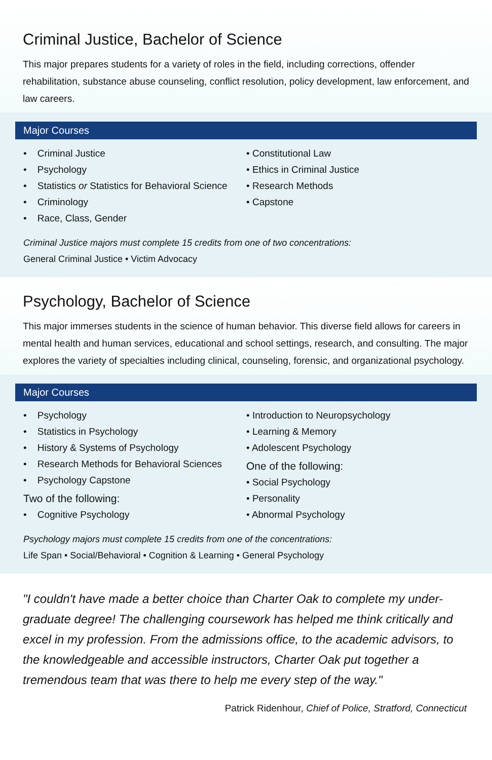Criminal Justice, Bachelor of Science
This major prepares students for a variety of roles in the field, including corrections, offender rehabilitation, substance abuse counseling, conflict resolution, policy development, law enforcement, and law careers.
Major Courses
• Criminal Justice
• Psychology
• Statistics or Statistics for Behavioral Science
• Criminology
• Race, Class, Gender
• Constitutional Law
• Ethics in Criminal Justice
• Research Methods
• Capstone
Criminal Justice majors must complete 15 credits from one of two concentrations:
General Criminal Justice • Victim Advocacy
Psychology, Bachelor of Science
This major immerses students in the science of human behavior. This diverse field allows for careers in mental health and human services, educational and school settings, research, and consulting. The major explores the variety of specialties including clinical, counseling, forensic, and organizational psychology.
Major Courses
• Psychology
• Statistics in Psychology
• History & Systems of Psychology
• Research Methods for Behavioral Sciences
• Psychology Capstone
Two of the following:
• Cognitive Psychology
• Introduction to Neuropsychology
• Learning & Memory
• Adolescent Psychology
One of the following:
• Social Psychology
• Personality
• Abnormal Psychology
Psychology majors must complete 15 credits from one of the concentrations:
Life Span • Social/Behavioral • Cognition & Learning • General Psychology
"I couldn't have made a better choice than Charter Oak to complete my under-graduate degree! The challenging coursework has helped me think critically and excel in my profession. From the admissions office, to the academic advisors, to the knowledgeable and accessible instructors, Charter Oak put together a tremendous team that was there to help me every step of the way."
Patrick Ridenhour, Chief of Police, Stratford, Connecticut